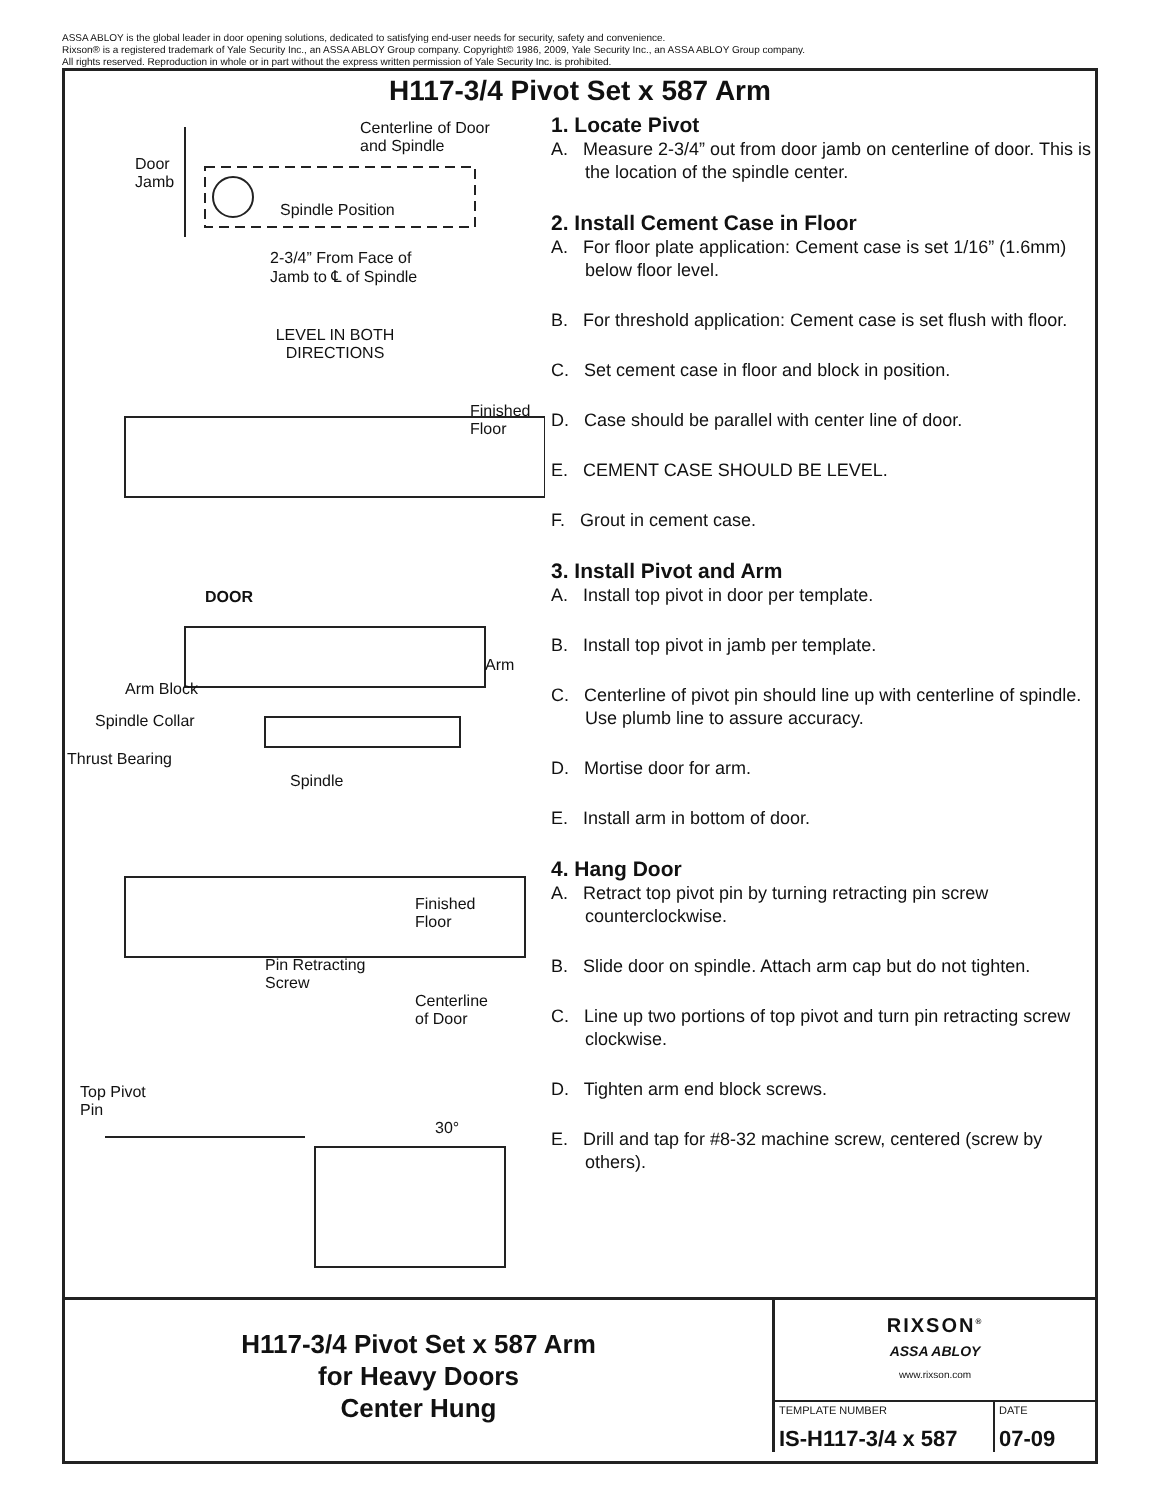ASSA ABLOY is the global leader in door opening solutions, dedicated to satisfying end-user needs for security, safety and convenience.
Rixson® is a registered trademark of Yale Security Inc., an ASSA ABLOY Group company. Copyright© 1986, 2009, Yale Security Inc., an ASSA ABLOY Group company.
All rights reserved. Reproduction in whole or in part without the express written permission of Yale Security Inc. is prohibited.
H117-3/4 Pivot Set x 587 Arm
Centerline of Door
and Spindle
Door
Jamb
Spindle Position
2-3/4” From Face of
Jamb to ℄ of Spindle
LEVEL IN BOTH DIRECTIONS
Finished
Floor
DOOR
Arm
Arm Block
Spindle Collar
Thrust Bearing
Spindle
Finished
Floor
Pin Retracting
Screw
Centerline
of Door
Top Pivot
Pin
30°
1. Locate Pivot
A. Measure 2-3/4” out from door jamb on centerline of door. This is the location of the spindle center.
2. Install Cement Case in Floor
A. For floor plate application: Cement case is set 1/16” (1.6mm) below floor level.
B. For threshold application: Cement case is set flush with floor.
C. Set cement case in floor and block in position.
D. Case should be parallel with center line of door.
E. CEMENT CASE SHOULD BE LEVEL.
F. Grout in cement case.
3. Install Pivot and Arm
A. Install top pivot in door per template.
B. Install top pivot in jamb per template.
C. Centerline of pivot pin should line up with centerline of spindle. Use plumb line to assure accuracy.
D. Mortise door for arm.
E. Install arm in bottom of door.
4. Hang Door
A. Retract top pivot pin by turning retracting pin screw counterclockwise.
B. Slide door on spindle. Attach arm cap but do not tighten.
C. Line up two portions of top pivot and turn pin retracting screw clockwise.
D. Tighten arm end block screws.
E. Drill and tap for #8-32 machine screw, centered (screw by others).
H117-3/4 Pivot Set x 587 Arm
for Heavy Doors
Center Hung
RIXSON<sup>®</sup>
ASSA ABLOY
www.rixson.com
TEMPLATE NUMBER
IS-H117-3/4 x 587
DATE
07-09